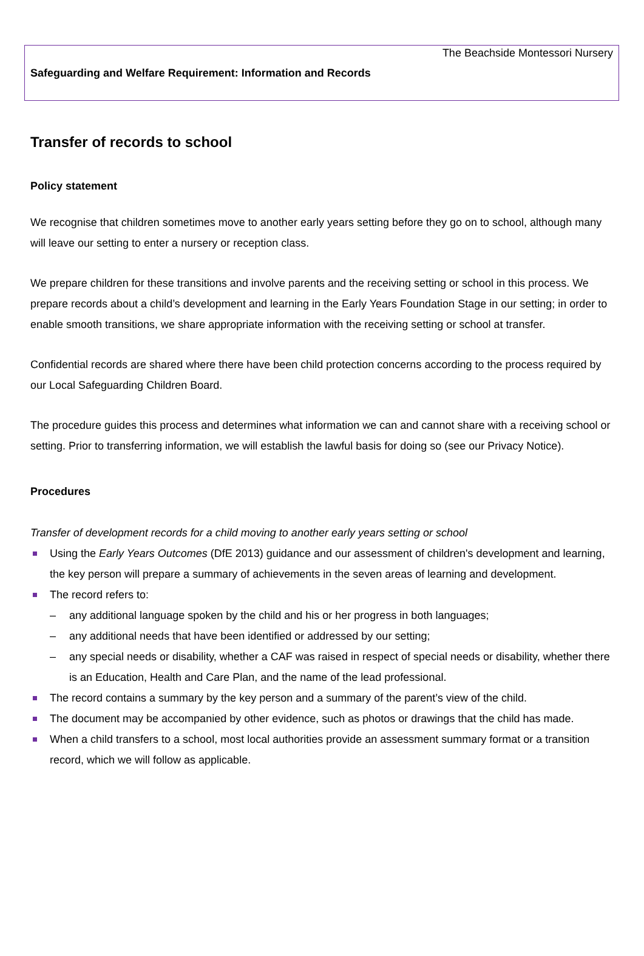The Beachside Montessori Nursery
Safeguarding and Welfare Requirement: Information and Records
Transfer of records to school
Policy statement
We recognise that children sometimes move to another early years setting before they go on to school, although many will leave our setting to enter a nursery or reception class.
We prepare children for these transitions and involve parents and the receiving setting or school in this process. We prepare records about a child’s development and learning in the Early Years Foundation Stage in our setting; in order to enable smooth transitions, we share appropriate information with the receiving setting or school at transfer.
Confidential records are shared where there have been child protection concerns according to the process required by our Local Safeguarding Children Board.
The procedure guides this process and determines what information we can and cannot share with a receiving school or setting. Prior to transferring information, we will establish the lawful basis for doing so (see our Privacy Notice).
Procedures
Transfer of development records for a child moving to another early years setting or school
Using the Early Years Outcomes (DfE 2013) guidance and our assessment of children's development and learning, the key person will prepare a summary of achievements in the seven areas of learning and development.
The record refers to:
– any additional language spoken by the child and his or her progress in both languages;
– any additional needs that have been identified or addressed by our setting;
– any special needs or disability, whether a CAF was raised in respect of special needs or disability, whether there is an Education, Health and Care Plan, and the name of the lead professional.
The record contains a summary by the key person and a summary of the parent’s view of the child.
The document may be accompanied by other evidence, such as photos or drawings that the child has made.
When a child transfers to a school, most local authorities provide an assessment summary format or a transition record, which we will follow as applicable.